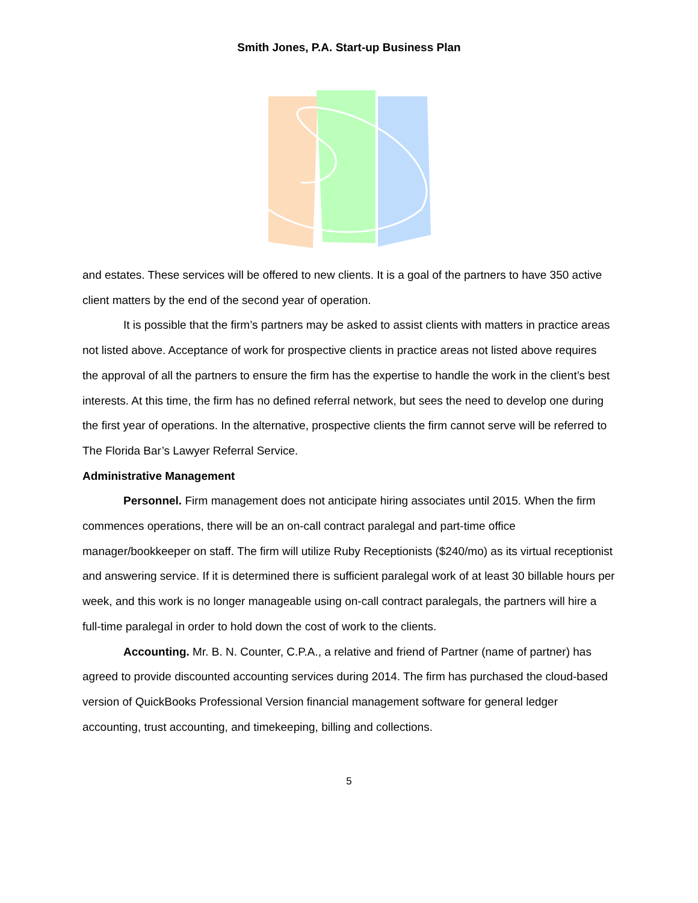Smith Jones, P.A. Start-up Business Plan
and estates. These services will be offered to new clients. It is a goal of the partners to have 350 active client matters by the end of the second year of operation.
It is possible that the firm’s partners may be asked to assist clients with matters in practice areas not listed above. Acceptance of work for prospective clients in practice areas not listed above requires the approval of all the partners to ensure the firm has the expertise to handle the work in the client’s best interests. At this time, the firm has no defined referral network, but sees the need to develop one during the first year of operations. In the alternative, prospective clients the firm cannot serve will be referred to The Florida Bar’s Lawyer Referral Service.
Administrative Management
Personnel. Firm management does not anticipate hiring associates until 2015. When the firm commences operations, there will be an on-call contract paralegal and part-time office manager/bookkeeper on staff. The firm will utilize Ruby Receptionists ($240/mo) as its virtual receptionist and answering service. If it is determined there is sufficient paralegal work of at least 30 billable hours per week, and this work is no longer manageable using on-call contract paralegals, the partners will hire a full-time paralegal in order to hold down the cost of work to the clients.
Accounting. Mr. B. N. Counter, C.P.A., a relative and friend of Partner (name of partner) has agreed to provide discounted accounting services during 2014. The firm has purchased the cloud-based version of QuickBooks Professional Version financial management software for general ledger accounting, trust accounting, and timekeeping, billing and collections.
5